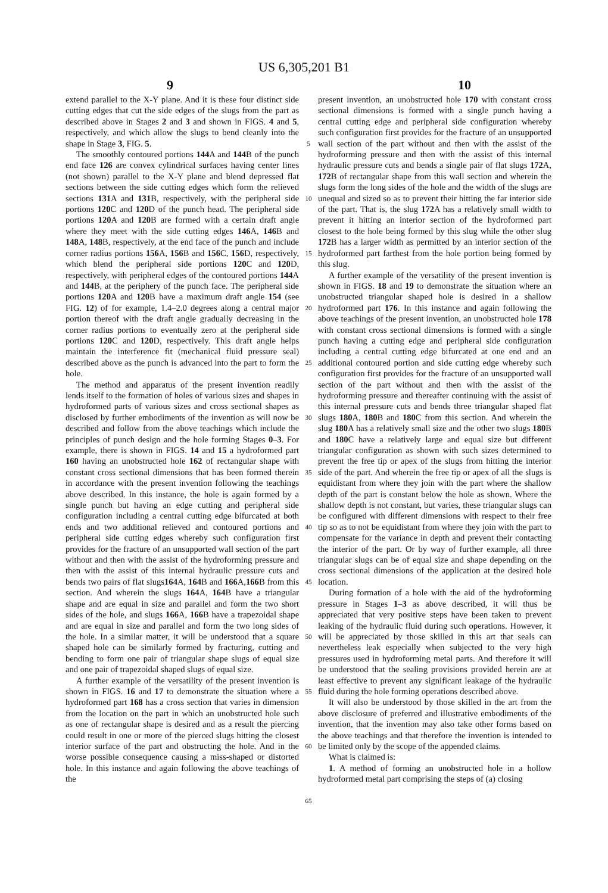US 6,305,201 B1
9 10
extend parallel to the X-Y plane. And it is these four distinct side cutting edges that cut the side edges of the slugs from the part as described above in Stages 2 and 3 and shown in FIGS. 4 and 5, respectively, and which allow the slugs to bend cleanly into the shape in Stage 3, FIG. 5.
The smoothly contoured portions 144 A and 144 B of the punch end face 126 are convex cylindrical surfaces having center lines (not shown) parallel to the X-Y plane and blend depressed flat sections between the side cutting edges which form the relieved sections 131 A and 131 B, respectively, with the peripheral side portions 120 C and 120 D of the punch head. The peripheral side portions 120 A and 120 B are formed with a certain draft angle where they meet with the side cutting edges 146 A, 146 B and 148 A, 148 B, respectively, at the end face of the punch and include corner radius portions 156 A, 156 B and 156 C, 156 D, respectively, which blend the peripheral side portions 120 C and 120 D, respectively, with peripheral edges of the contoured portions 144 A and 144 B, at the periphery of the punch face. The peripheral side portions 120 A and 120 B have a maximum draft angle 154 (see FIG. 12) of for example, 1.4–2.0 degrees along a central major portion thereof with the draft angle gradually decreasing in the corner radius portions to eventually zero at the peripheral side portions 120 C and 120 D, respectively. This draft angle helps maintain the interference fit (mechanical fluid pressure seal) described above as the punch is advanced into the part to form the hole.
The method and apparatus of the present invention readily lends itself to the formation of holes of various sizes and shapes in hydroformed parts of various sizes and cross sectional shapes as disclosed by further embodiments of the invention as will now be described and follow from the above teachings which include the principles of punch design and the hole forming Stages 0–3. For example, there is shown in FIGS. 14 and 15 a hydroformed part 160 having an unobstructed hole 162 of rectangular shape with constant cross sectional dimensions that has been formed therein in accordance with the present invention following the teachings above described. In this instance, the hole is again formed by a single punch but having an edge cutting and peripheral side configuration including a central cutting edge bifurcated at both ends and two additional relieved and contoured portions and peripheral side cutting edges whereby such configuration first provides for the fracture of an unsupported wall section of the part without and then with the assist of the hydroforming pressure and then with the assist of this internal hydraulic pressure cuts and bends two pairs of flat slugs164 A, 164 B and 166 A,166 B from this section. And wherein the slugs 164 A, 164 B have a triangular shape and are equal in size and parallel and form the two short sides of the hole, and slugs 166 A, 166 B have a trapezoidal shape and are equal in size and parallel and form the two long sides of the hole. In a similar matter, it will be understood that a square shaped hole can be similarly formed by fracturing, cutting and bending to form one pair of triangular shape slugs of equal size and one pair of trapezoidal shaped slugs of equal size.
A further example of the versatility of the present invention is shown in FIGS. 16 and 17 to demonstrate the situation where a hydroformed part 168 has a cross section that varies in dimension from the location on the part in which an unobstructed hole such as one of rectangular shape is desired and as a result the piercing could result in one or more of the pierced slugs hitting the closest interior surface of the part and obstructing the hole. And in the worse possible consequence causing a miss-shaped or distorted hole. In this instance and again following the above teachings of the
5
10
15
20
25
30
35
40
45
50
55
60
65
present invention, an unobstructed hole 170 with constant cross sectional dimensions is formed with a single punch having a central cutting edge and peripheral side configuration whereby such configuration first provides for the fracture of an unsupported wall section of the part without and then with the assist of the hydroforming pressure and then with the assist of this internal hydraulic pressure cuts and bends a single pair of flat slugs 172 A, 172 B of rectangular shape from this wall section and wherein the slugs form the long sides of the hole and the width of the slugs are unequal and sized so as to prevent their hitting the far interior side of the part. That is, the slug 172 A has a relatively small width to prevent it hitting an interior section of the hydroformed part closest to the hole being formed by this slug while the other slug 172 B has a larger width as permitted by an interior section of the hydroformed part farthest from the hole portion being formed by this slug.
A further example of the versatility of the present invention is shown in FIGS. 18 and 19 to demonstrate the situation where an unobstructed triangular shaped hole is desired in a shallow hydroformed part 176. In this instance and again following the above teachings of the present invention, an unobstructed hole 178 with constant cross sectional dimensions is formed with a single punch having a cutting edge and peripheral side configuration including a central cutting edge bifurcated at one end and an additional contoured portion and side cutting edge whereby such configuration first provides for the fracture of an unsupported wall section of the part without and then with the assist of the hydroforming pressure and thereafter continuing with the assist of this internal pressure cuts and bends three triangular shaped flat slugs 180 A, 180 B and 180 C from this section. And wherein the slug 180 A has a relatively small size and the other two slugs 180 B and 180 C have a relatively large and equal size but different triangular configuration as shown with such sizes determined to prevent the free tip or apex of the slugs from hitting the interior side of the part. And wherein the free tip or apex of all the slugs is equidistant from where they join with the part where the shallow depth of the part is constant below the hole as shown. Where the shallow depth is not constant, but varies, these triangular slugs can be configured with different dimensions with respect to their free tip so as to not be equidistant from where they join with the part to compensate for the variance in depth and prevent their contacting the interior of the part. Or by way of further example, all three triangular slugs can be of equal size and shape depending on the cross sectional dimensions of the application at the desired hole location.
During formation of a hole with the aid of the hydroforming pressure in Stages 1–3 as above described, it will thus be appreciated that very positive steps have been taken to prevent leaking of the hydraulic fluid during such operations. However, it will be appreciated by those skilled in this art that seals can nevertheless leak especially when subjected to the very high pressures used in hydroforming metal parts. And therefore it will be understood that the sealing provisions provided herein are at least effective to prevent any significant leakage of the hydraulic fluid during the hole forming operations described above.
It will also be understood by those skilled in the art from the above disclosure of preferred and illustrative embodiments of the invention, that the invention may also take other forms based on the above teachings and that therefore the invention is intended to be limited only by the scope of the appended claims.
What is claimed is:
1. A method of forming an unobstructed hole in a hollow hydroformed metal part comprising the steps of (a) closing